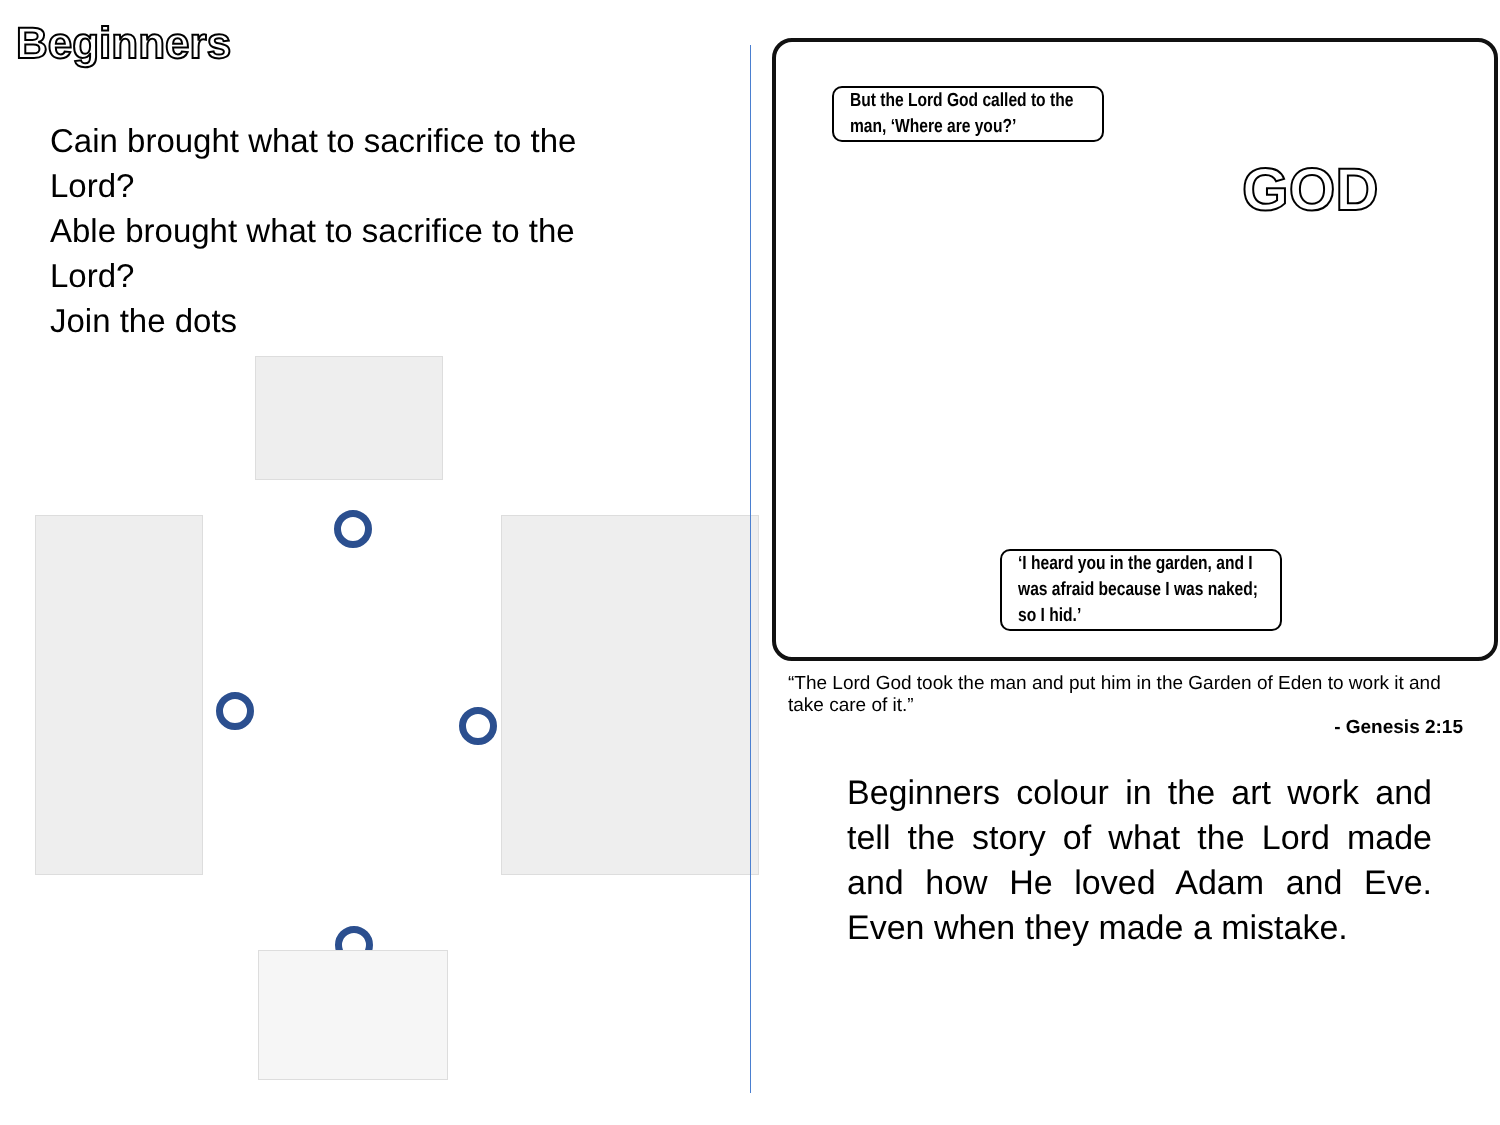Beginners
Cain brought what to sacrifice to the Lord?
Able brought what to sacrifice to the Lord?
Join the dots
But the Lord God called to the man, ‘Where are you?’
GOD
‘I heard you in the garden, and I was afraid because I was naked; so I hid.’
“The Lord God took the man and put him in the Garden of Eden to work it and take care of it.”
- Genesis 2:15
Beginners colour in the art work and tell the story of what the Lord made and how He loved Adam and Eve. Even when they made a mistake.